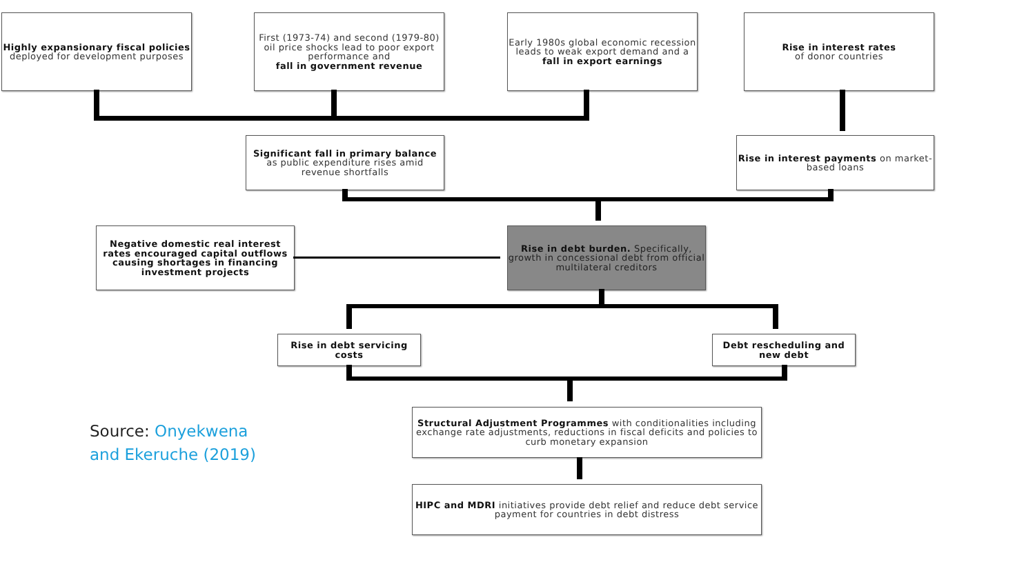Highly expansionary fiscal policies
deployed for development purposes
First (1973-74) and second (1979-80) oil price shocks lead to poor export performance and
fall in government revenue
Early 1980s global economic recession leads to weak export demand and a fall in export earnings
Rise in interest rates
of donor countries
Significant fall in primary balance as public expenditure rises amid revenue shortfalls
Rise in interest payments on market-based loans
Negative domestic real interest rates encouraged capital outflows causing shortages in financing investment projects
Rise in debt burden. Specifically, growth in concessional debt from official multilateral creditors
Rise in debt servicing costs
Debt rescheduling and new debt
Structural Adjustment Programmes with conditionalities including exchange rate adjustments, reductions in fiscal deficits and policies to curb monetary expansion
HIPC and MDRI initiatives provide debt relief and reduce debt service payment for countries in debt distress
Source: Onyekwena
and Ekeruche (2019)